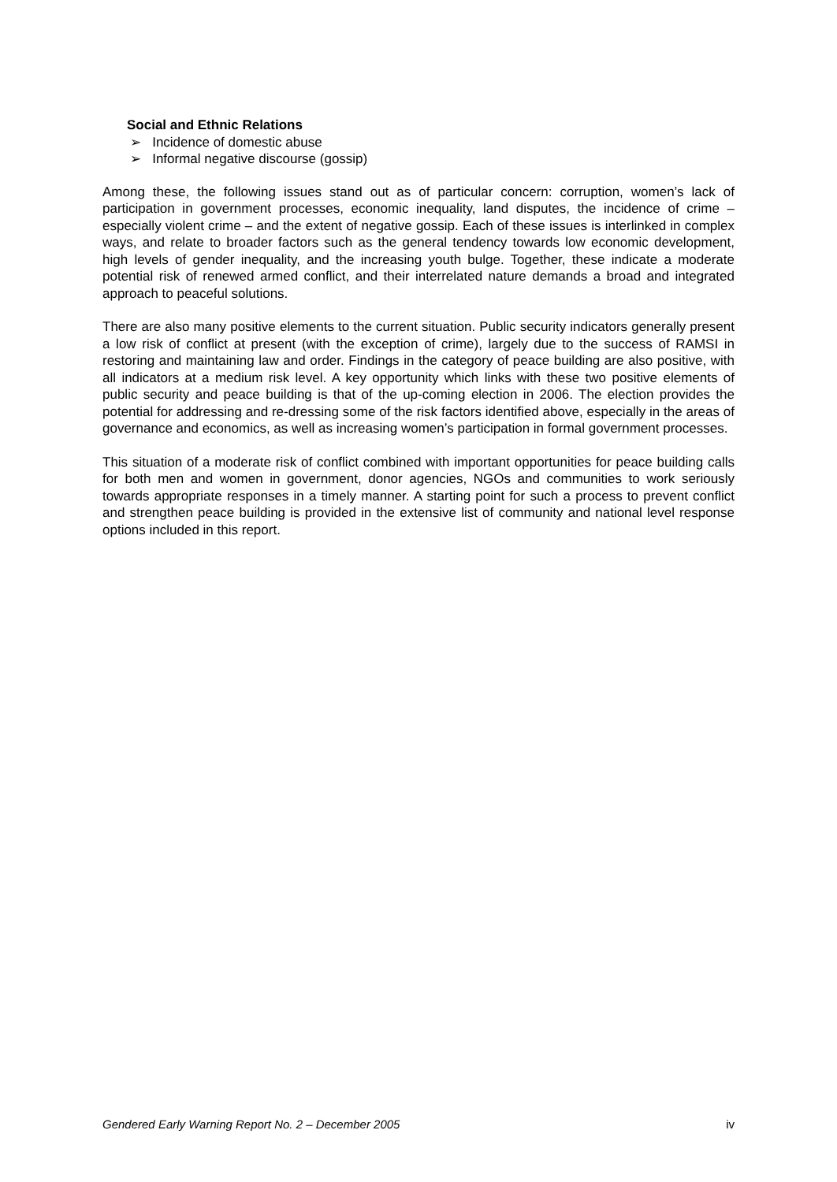Social and Ethnic Relations
➢ Incidence of domestic abuse
➢ Informal negative discourse (gossip)
Among these, the following issues stand out as of particular concern: corruption, women’s lack of participation in government processes, economic inequality, land disputes, the incidence of crime – especially violent crime – and the extent of negative gossip. Each of these issues is interlinked in complex ways, and relate to broader factors such as the general tendency towards low economic development, high levels of gender inequality, and the increasing youth bulge. Together, these indicate a moderate potential risk of renewed armed conflict, and their interrelated nature demands a broad and integrated approach to peaceful solutions.
There are also many positive elements to the current situation. Public security indicators generally present a low risk of conflict at present (with the exception of crime), largely due to the success of RAMSI in restoring and maintaining law and order. Findings in the category of peace building are also positive, with all indicators at a medium risk level. A key opportunity which links with these two positive elements of public security and peace building is that of the up-coming election in 2006. The election provides the potential for addressing and re-dressing some of the risk factors identified above, especially in the areas of governance and economics, as well as increasing women’s participation in formal government processes.
This situation of a moderate risk of conflict combined with important opportunities for peace building calls for both men and women in government, donor agencies, NGOs and communities to work seriously towards appropriate responses in a timely manner. A starting point for such a process to prevent conflict and strengthen peace building is provided in the extensive list of community and national level response options included in this report.
Gendered Early Warning Report No. 2 – December 2005 iv